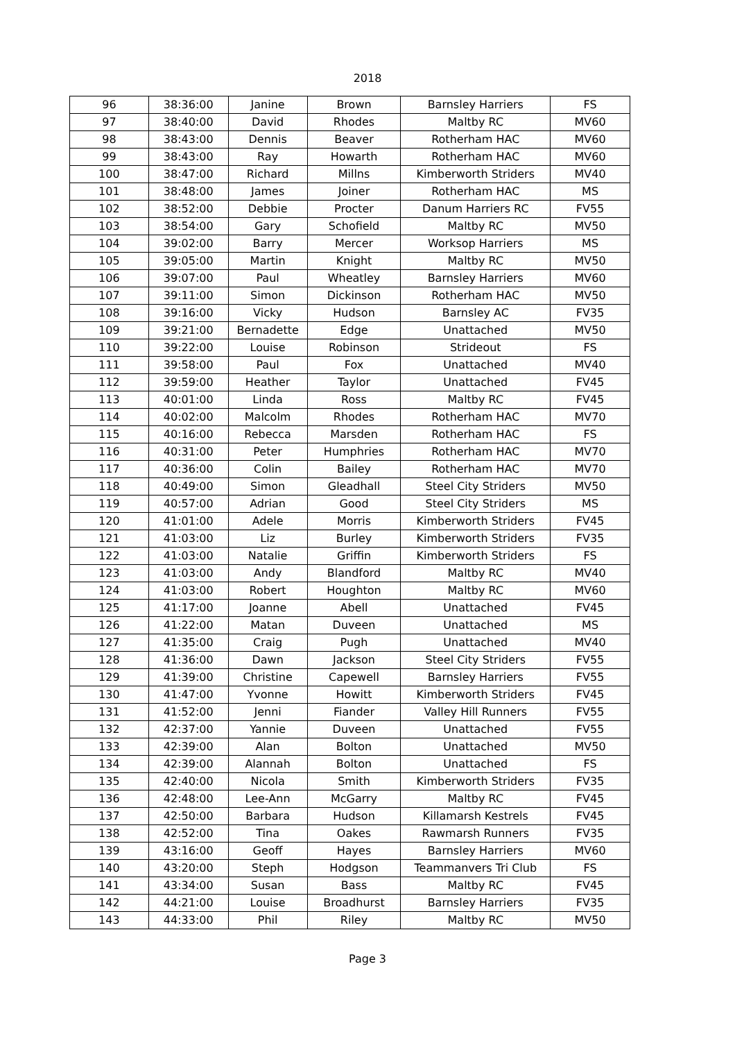2018
| 96 | 38:36:00 | Janine | Brown | Barnsley Harriers | FS |
| 97 | 38:40:00 | David | Rhodes | Maltby RC | MV60 |
| 98 | 38:43:00 | Dennis | Beaver | Rotherham HAC | MV60 |
| 99 | 38:43:00 | Ray | Howarth | Rotherham HAC | MV60 |
| 100 | 38:47:00 | Richard | Millns | Kimberworth Striders | MV40 |
| 101 | 38:48:00 | James | Joiner | Rotherham HAC | MS |
| 102 | 38:52:00 | Debbie | Procter | Danum Harriers RC | FV55 |
| 103 | 38:54:00 | Gary | Schofield | Maltby RC | MV50 |
| 104 | 39:02:00 | Barry | Mercer | Worksop Harriers | MS |
| 105 | 39:05:00 | Martin | Knight | Maltby RC | MV50 |
| 106 | 39:07:00 | Paul | Wheatley | Barnsley Harriers | MV60 |
| 107 | 39:11:00 | Simon | Dickinson | Rotherham HAC | MV50 |
| 108 | 39:16:00 | Vicky | Hudson | Barnsley AC | FV35 |
| 109 | 39:21:00 | Bernadette | Edge | Unattached | MV50 |
| 110 | 39:22:00 | Louise | Robinson | Strideout | FS |
| 111 | 39:58:00 | Paul | Fox | Unattached | MV40 |
| 112 | 39:59:00 | Heather | Taylor | Unattached | FV45 |
| 113 | 40:01:00 | Linda | Ross | Maltby RC | FV45 |
| 114 | 40:02:00 | Malcolm | Rhodes | Rotherham HAC | MV70 |
| 115 | 40:16:00 | Rebecca | Marsden | Rotherham HAC | FS |
| 116 | 40:31:00 | Peter | Humphries | Rotherham HAC | MV70 |
| 117 | 40:36:00 | Colin | Bailey | Rotherham HAC | MV70 |
| 118 | 40:49:00 | Simon | Gleadhall | Steel City Striders | MV50 |
| 119 | 40:57:00 | Adrian | Good | Steel City Striders | MS |
| 120 | 41:01:00 | Adele | Morris | Kimberworth Striders | FV45 |
| 121 | 41:03:00 | Liz | Burley | Kimberworth Striders | FV35 |
| 122 | 41:03:00 | Natalie | Griffin | Kimberworth Striders | FS |
| 123 | 41:03:00 | Andy | Blandford | Maltby RC | MV40 |
| 124 | 41:03:00 | Robert | Houghton | Maltby RC | MV60 |
| 125 | 41:17:00 | Joanne | Abell | Unattached | FV45 |
| 126 | 41:22:00 | Matan | Duveen | Unattached | MS |
| 127 | 41:35:00 | Craig | Pugh | Unattached | MV40 |
| 128 | 41:36:00 | Dawn | Jackson | Steel City Striders | FV55 |
| 129 | 41:39:00 | Christine | Capewell | Barnsley Harriers | FV55 |
| 130 | 41:47:00 | Yvonne | Howitt | Kimberworth Striders | FV45 |
| 131 | 41:52:00 | Jenni | Fiander | Valley Hill Runners | FV55 |
| 132 | 42:37:00 | Yannie | Duveen | Unattached | FV55 |
| 133 | 42:39:00 | Alan | Bolton | Unattached | MV50 |
| 134 | 42:39:00 | Alannah | Bolton | Unattached | FS |
| 135 | 42:40:00 | Nicola | Smith | Kimberworth Striders | FV35 |
| 136 | 42:48:00 | Lee-Ann | McGarry | Maltby RC | FV45 |
| 137 | 42:50:00 | Barbara | Hudson | Killamarsh Kestrels | FV45 |
| 138 | 42:52:00 | Tina | Oakes | Rawmarsh Runners | FV35 |
| 139 | 43:16:00 | Geoff | Hayes | Barnsley Harriers | MV60 |
| 140 | 43:20:00 | Steph | Hodgson | Teammanvers Tri Club | FS |
| 141 | 43:34:00 | Susan | Bass | Maltby RC | FV45 |
| 142 | 44:21:00 | Louise | Broadhurst | Barnsley Harriers | FV35 |
| 143 | 44:33:00 | Phil | Riley | Maltby RC | MV50 |
Page 3